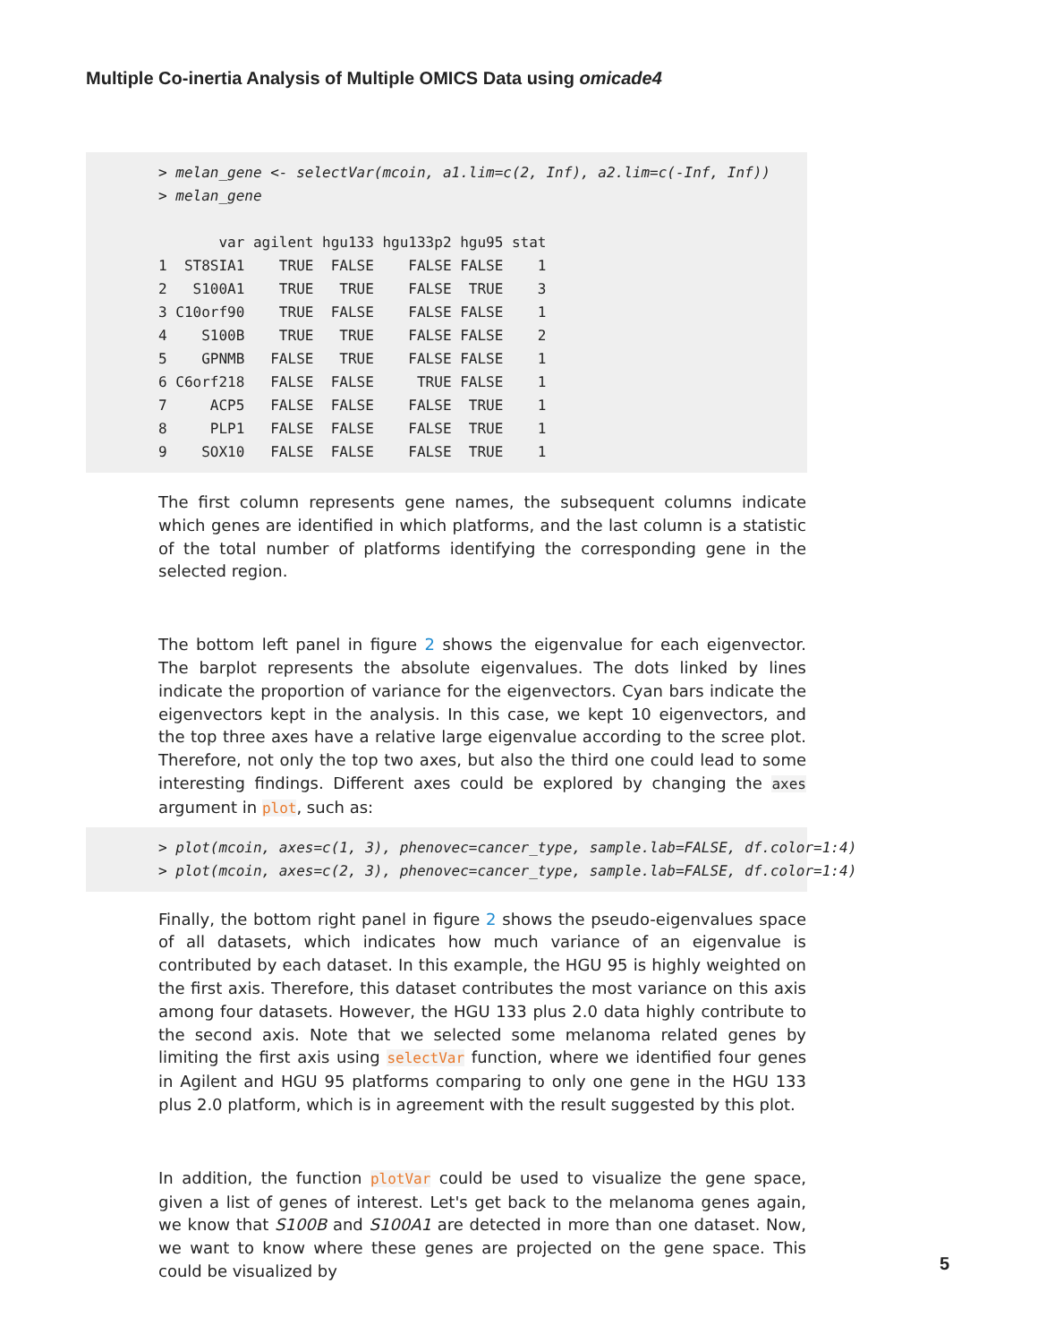Multiple Co-inertia Analysis of Multiple OMICS Data using omicade4
> melan_gene <- selectVar(mcoin, a1.lim=c(2, Inf), a2.lim=c(-Inf, Inf)) > melan_gene var agilent hgu133 hgu133p2 hgu95 stat 1 ST8SIA1 TRUE FALSE FALSE FALSE 1 2 S100A1 TRUE TRUE FALSE TRUE 3 3 C10orf90 TRUE FALSE FALSE FALSE 1 4 S100B TRUE TRUE FALSE FALSE 2 5 GPNMB FALSE TRUE FALSE FALSE 1 6 C6orf218 FALSE FALSE TRUE FALSE 1 7 ACP5 FALSE FALSE FALSE TRUE 1 8 PLP1 FALSE FALSE FALSE TRUE 1 9 SOX10 FALSE FALSE FALSE TRUE 1
The first column represents gene names, the subsequent columns indicate which genes are identified in which platforms, and the last column is a statistic of the total number of platforms identifying the corresponding gene in the selected region.
The bottom left panel in figure 2 shows the eigenvalue for each eigenvector. The barplot represents the absolute eigenvalues. The dots linked by lines indicate the proportion of variance for the eigenvectors. Cyan bars indicate the eigenvectors kept in the analysis. In this case, we kept 10 eigenvectors, and the top three axes have a relative large eigenvalue according to the scree plot. Therefore, not only the top two axes, but also the third one could lead to some interesting findings. Different axes could be explored by changing the axes argument in plot, such as:
> plot(mcoin, axes=c(1, 3), phenovec=cancer_type, sample.lab=FALSE, df.color=1:4) > plot(mcoin, axes=c(2, 3), phenovec=cancer_type, sample.lab=FALSE, df.color=1:4)
Finally, the bottom right panel in figure 2 shows the pseudo-eigenvalues space of all datasets, which indicates how much variance of an eigenvalue is contributed by each dataset. In this example, the HGU 95 is highly weighted on the first axis. Therefore, this dataset contributes the most variance on this axis among four datasets. However, the HGU 133 plus 2.0 data highly contribute to the second axis. Note that we selected some melanoma related genes by limiting the first axis using selectVar function, where we identified four genes in Agilent and HGU 95 platforms comparing to only one gene in the HGU 133 plus 2.0 platform, which is in agreement with the result suggested by this plot.
In addition, the function plotVar could be used to visualize the gene space, given a list of genes of interest. Let's get back to the melanoma genes again, we know that S100B and S100A1 are detected in more than one dataset. Now, we want to know where these genes are projected on the gene space. This could be visualized by
5